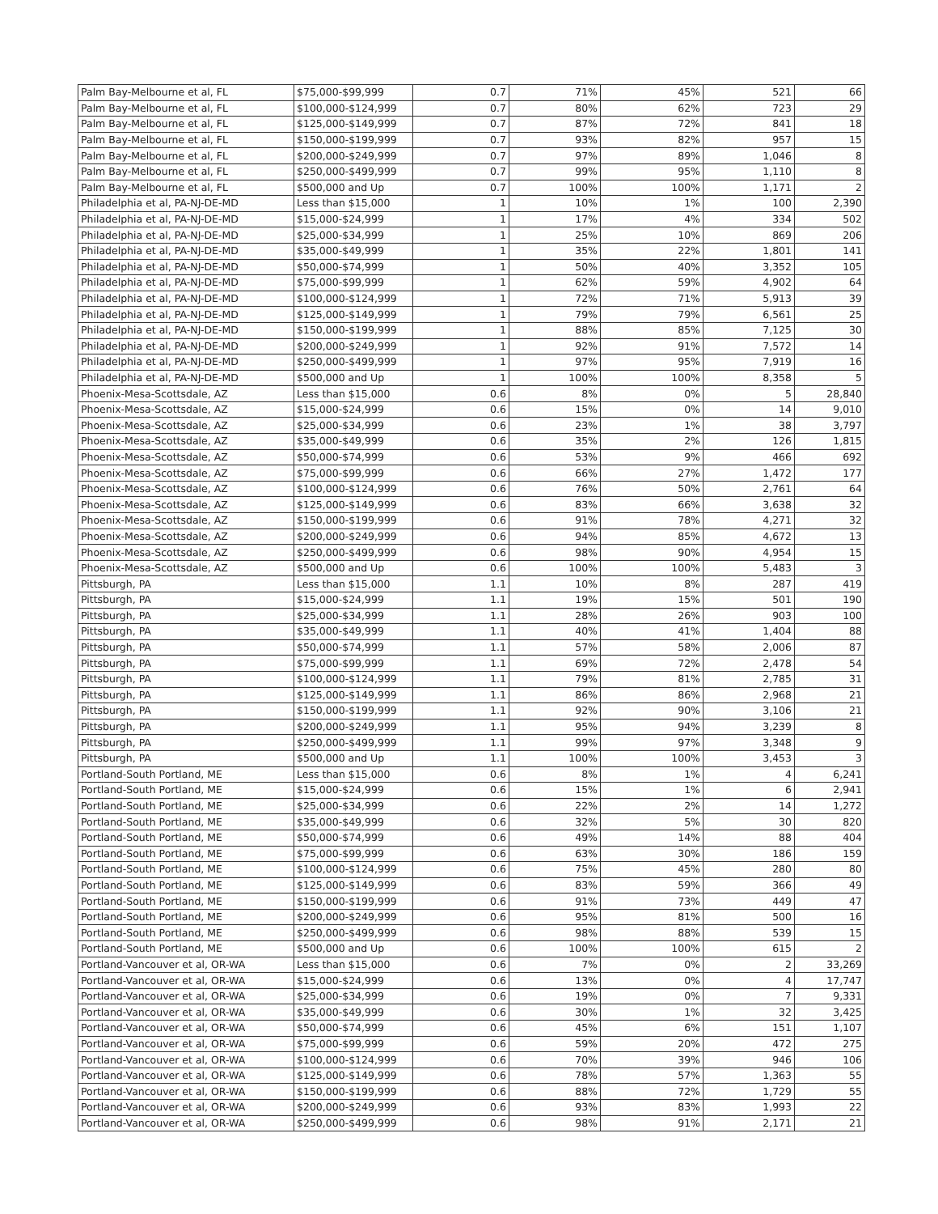| Palm Bay-Melbourne et al, FL | $75,000-$99,999 | 0.7 | 71% | 45% | 521 | 66 |
| Palm Bay-Melbourne et al, FL | $100,000-$124,999 | 0.7 | 80% | 62% | 723 | 29 |
| Palm Bay-Melbourne et al, FL | $125,000-$149,999 | 0.7 | 87% | 72% | 841 | 18 |
| Palm Bay-Melbourne et al, FL | $150,000-$199,999 | 0.7 | 93% | 82% | 957 | 15 |
| Palm Bay-Melbourne et al, FL | $200,000-$249,999 | 0.7 | 97% | 89% | 1,046 | 8 |
| Palm Bay-Melbourne et al, FL | $250,000-$499,999 | 0.7 | 99% | 95% | 1,110 | 8 |
| Palm Bay-Melbourne et al, FL | $500,000 and Up | 0.7 | 100% | 100% | 1,171 | 2 |
| Philadelphia et al, PA-NJ-DE-MD | Less than $15,000 | 1 | 10% | 1% | 100 | 2,390 |
| Philadelphia et al, PA-NJ-DE-MD | $15,000-$24,999 | 1 | 17% | 4% | 334 | 502 |
| Philadelphia et al, PA-NJ-DE-MD | $25,000-$34,999 | 1 | 25% | 10% | 869 | 206 |
| Philadelphia et al, PA-NJ-DE-MD | $35,000-$49,999 | 1 | 35% | 22% | 1,801 | 141 |
| Philadelphia et al, PA-NJ-DE-MD | $50,000-$74,999 | 1 | 50% | 40% | 3,352 | 105 |
| Philadelphia et al, PA-NJ-DE-MD | $75,000-$99,999 | 1 | 62% | 59% | 4,902 | 64 |
| Philadelphia et al, PA-NJ-DE-MD | $100,000-$124,999 | 1 | 72% | 71% | 5,913 | 39 |
| Philadelphia et al, PA-NJ-DE-MD | $125,000-$149,999 | 1 | 79% | 79% | 6,561 | 25 |
| Philadelphia et al, PA-NJ-DE-MD | $150,000-$199,999 | 1 | 88% | 85% | 7,125 | 30 |
| Philadelphia et al, PA-NJ-DE-MD | $200,000-$249,999 | 1 | 92% | 91% | 7,572 | 14 |
| Philadelphia et al, PA-NJ-DE-MD | $250,000-$499,999 | 1 | 97% | 95% | 7,919 | 16 |
| Philadelphia et al, PA-NJ-DE-MD | $500,000 and Up | 1 | 100% | 100% | 8,358 | 5 |
| Phoenix-Mesa-Scottsdale, AZ | Less than $15,000 | 0.6 | 8% | 0% | 5 | 28,840 |
| Phoenix-Mesa-Scottsdale, AZ | $15,000-$24,999 | 0.6 | 15% | 0% | 14 | 9,010 |
| Phoenix-Mesa-Scottsdale, AZ | $25,000-$34,999 | 0.6 | 23% | 1% | 38 | 3,797 |
| Phoenix-Mesa-Scottsdale, AZ | $35,000-$49,999 | 0.6 | 35% | 2% | 126 | 1,815 |
| Phoenix-Mesa-Scottsdale, AZ | $50,000-$74,999 | 0.6 | 53% | 9% | 466 | 692 |
| Phoenix-Mesa-Scottsdale, AZ | $75,000-$99,999 | 0.6 | 66% | 27% | 1,472 | 177 |
| Phoenix-Mesa-Scottsdale, AZ | $100,000-$124,999 | 0.6 | 76% | 50% | 2,761 | 64 |
| Phoenix-Mesa-Scottsdale, AZ | $125,000-$149,999 | 0.6 | 83% | 66% | 3,638 | 32 |
| Phoenix-Mesa-Scottsdale, AZ | $150,000-$199,999 | 0.6 | 91% | 78% | 4,271 | 32 |
| Phoenix-Mesa-Scottsdale, AZ | $200,000-$249,999 | 0.6 | 94% | 85% | 4,672 | 13 |
| Phoenix-Mesa-Scottsdale, AZ | $250,000-$499,999 | 0.6 | 98% | 90% | 4,954 | 15 |
| Phoenix-Mesa-Scottsdale, AZ | $500,000 and Up | 0.6 | 100% | 100% | 5,483 | 3 |
| Pittsburgh, PA | Less than $15,000 | 1.1 | 10% | 8% | 287 | 419 |
| Pittsburgh, PA | $15,000-$24,999 | 1.1 | 19% | 15% | 501 | 190 |
| Pittsburgh, PA | $25,000-$34,999 | 1.1 | 28% | 26% | 903 | 100 |
| Pittsburgh, PA | $35,000-$49,999 | 1.1 | 40% | 41% | 1,404 | 88 |
| Pittsburgh, PA | $50,000-$74,999 | 1.1 | 57% | 58% | 2,006 | 87 |
| Pittsburgh, PA | $75,000-$99,999 | 1.1 | 69% | 72% | 2,478 | 54 |
| Pittsburgh, PA | $100,000-$124,999 | 1.1 | 79% | 81% | 2,785 | 31 |
| Pittsburgh, PA | $125,000-$149,999 | 1.1 | 86% | 86% | 2,968 | 21 |
| Pittsburgh, PA | $150,000-$199,999 | 1.1 | 92% | 90% | 3,106 | 21 |
| Pittsburgh, PA | $200,000-$249,999 | 1.1 | 95% | 94% | 3,239 | 8 |
| Pittsburgh, PA | $250,000-$499,999 | 1.1 | 99% | 97% | 3,348 | 9 |
| Pittsburgh, PA | $500,000 and Up | 1.1 | 100% | 100% | 3,453 | 3 |
| Portland-South Portland, ME | Less than $15,000 | 0.6 | 8% | 1% | 4 | 6,241 |
| Portland-South Portland, ME | $15,000-$24,999 | 0.6 | 15% | 1% | 6 | 2,941 |
| Portland-South Portland, ME | $25,000-$34,999 | 0.6 | 22% | 2% | 14 | 1,272 |
| Portland-South Portland, ME | $35,000-$49,999 | 0.6 | 32% | 5% | 30 | 820 |
| Portland-South Portland, ME | $50,000-$74,999 | 0.6 | 49% | 14% | 88 | 404 |
| Portland-South Portland, ME | $75,000-$99,999 | 0.6 | 63% | 30% | 186 | 159 |
| Portland-South Portland, ME | $100,000-$124,999 | 0.6 | 75% | 45% | 280 | 80 |
| Portland-South Portland, ME | $125,000-$149,999 | 0.6 | 83% | 59% | 366 | 49 |
| Portland-South Portland, ME | $150,000-$199,999 | 0.6 | 91% | 73% | 449 | 47 |
| Portland-South Portland, ME | $200,000-$249,999 | 0.6 | 95% | 81% | 500 | 16 |
| Portland-South Portland, ME | $250,000-$499,999 | 0.6 | 98% | 88% | 539 | 15 |
| Portland-South Portland, ME | $500,000 and Up | 0.6 | 100% | 100% | 615 | 2 |
| Portland-Vancouver et al, OR-WA | Less than $15,000 | 0.6 | 7% | 0% | 2 | 33,269 |
| Portland-Vancouver et al, OR-WA | $15,000-$24,999 | 0.6 | 13% | 0% | 4 | 17,747 |
| Portland-Vancouver et al, OR-WA | $25,000-$34,999 | 0.6 | 19% | 0% | 7 | 9,331 |
| Portland-Vancouver et al, OR-WA | $35,000-$49,999 | 0.6 | 30% | 1% | 32 | 3,425 |
| Portland-Vancouver et al, OR-WA | $50,000-$74,999 | 0.6 | 45% | 6% | 151 | 1,107 |
| Portland-Vancouver et al, OR-WA | $75,000-$99,999 | 0.6 | 59% | 20% | 472 | 275 |
| Portland-Vancouver et al, OR-WA | $100,000-$124,999 | 0.6 | 70% | 39% | 946 | 106 |
| Portland-Vancouver et al, OR-WA | $125,000-$149,999 | 0.6 | 78% | 57% | 1,363 | 55 |
| Portland-Vancouver et al, OR-WA | $150,000-$199,999 | 0.6 | 88% | 72% | 1,729 | 55 |
| Portland-Vancouver et al, OR-WA | $200,000-$249,999 | 0.6 | 93% | 83% | 1,993 | 22 |
| Portland-Vancouver et al, OR-WA | $250,000-$499,999 | 0.6 | 98% | 91% | 2,171 | 21 |